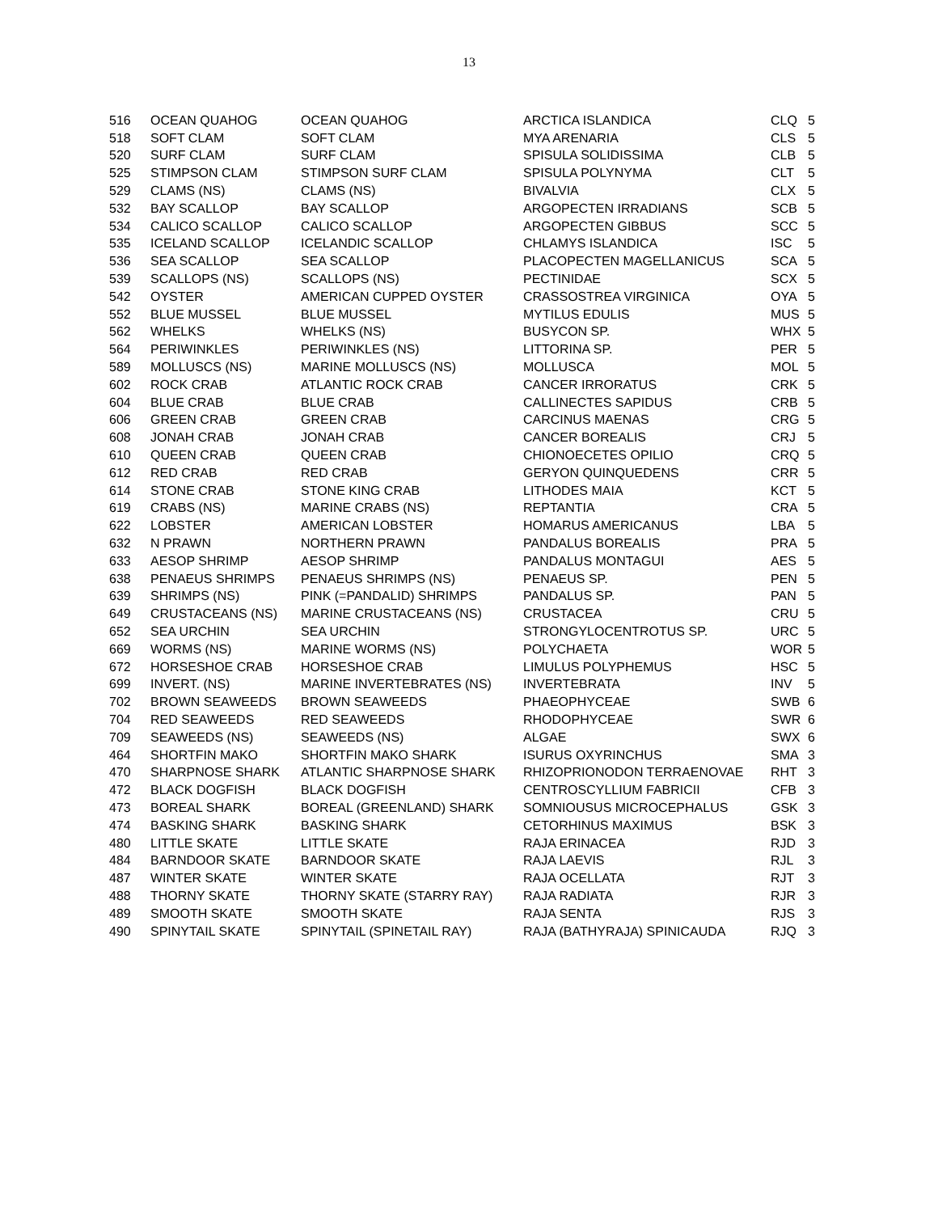13
| 516 | OCEAN QUAHOG | OCEAN QUAHOG | ARCTICA ISLANDICA | CLQ | 5 |
| 518 | SOFT CLAM | SOFT CLAM | MYA ARENARIA | CLS | 5 |
| 520 | SURF CLAM | SURF CLAM | SPISULA SOLIDISSIMA | CLB | 5 |
| 525 | STIMPSON CLAM | STIMPSON SURF CLAM | SPISULA POLYNYMA | CLT | 5 |
| 529 | CLAMS (NS) | CLAMS (NS) | BIVALVIA | CLX | 5 |
| 532 | BAY SCALLOP | BAY SCALLOP | ARGOPECTEN IRRADIANS | SCB | 5 |
| 534 | CALICO SCALLOP | CALICO SCALLOP | ARGOPECTEN GIBBUS | SCC | 5 |
| 535 | ICELAND SCALLOP | ICELANDIC SCALLOP | CHLAMYS ISLANDICA | ISC | 5 |
| 536 | SEA SCALLOP | SEA SCALLOP | PLACOPECTEN MAGELLANICUS | SCA | 5 |
| 539 | SCALLOPS (NS) | SCALLOPS (NS) | PECTINIDAE | SCX | 5 |
| 542 | OYSTER | AMERICAN CUPPED OYSTER | CRASSOSTREA VIRGINICA | OYA | 5 |
| 552 | BLUE MUSSEL | BLUE MUSSEL | MYTILUS EDULIS | MUS | 5 |
| 562 | WHELKS | WHELKS (NS) | BUSYCON SP. | WHX | 5 |
| 564 | PERIWINKLES | PERIWINKLES (NS) | LITTORINA SP. | PER | 5 |
| 589 | MOLLUSCS (NS) | MARINE MOLLUSCS (NS) | MOLLUSCA | MOL | 5 |
| 602 | ROCK CRAB | ATLANTIC ROCK CRAB | CANCER IRRORATUS | CRK | 5 |
| 604 | BLUE CRAB | BLUE CRAB | CALLINECTES SAPIDUS | CRB | 5 |
| 606 | GREEN CRAB | GREEN CRAB | CARCINUS MAENAS | CRG | 5 |
| 608 | JONAH CRAB | JONAH CRAB | CANCER BOREALIS | CRJ | 5 |
| 610 | QUEEN CRAB | QUEEN CRAB | CHIONOECETES OPILIO | CRQ | 5 |
| 612 | RED CRAB | RED CRAB | GERYON QUINQUEDENS | CRR | 5 |
| 614 | STONE CRAB | STONE KING CRAB | LITHODES MAIA | KCT | 5 |
| 619 | CRABS (NS) | MARINE CRABS (NS) | REPTANTIA | CRA | 5 |
| 622 | LOBSTER | AMERICAN LOBSTER | HOMARUS AMERICANUS | LBA | 5 |
| 632 | N PRAWN | NORTHERN PRAWN | PANDALUS BOREALIS | PRA | 5 |
| 633 | AESOP SHRIMP | AESOP SHRIMP | PANDALUS MONTAGUI | AES | 5 |
| 638 | PENAEUS SHRIMPS | PENAEUS SHRIMPS (NS) | PENAEUS SP. | PEN | 5 |
| 639 | SHRIMPS (NS) | PINK (=PANDALID) SHRIMPS | PANDALUS SP. | PAN | 5 |
| 649 | CRUSTACEANS (NS) | MARINE CRUSTACEANS (NS) | CRUSTACEA | CRU | 5 |
| 652 | SEA URCHIN | SEA URCHIN | STRONGYLOCENTROTUS SP. | URC | 5 |
| 669 | WORMS (NS) | MARINE WORMS (NS) | POLYCHAETA | WOR | 5 |
| 672 | HORSESHOE CRAB | HORSESHOE CRAB | LIMULUS POLYPHEMUS | HSC | 5 |
| 699 | INVERT. (NS) | MARINE INVERTEBRATES (NS) | INVERTEBRATA | INV | 5 |
| 702 | BROWN SEAWEEDS | BROWN SEAWEEDS | PHAEOPHYCEAE | SWB | 6 |
| 704 | RED SEAWEEDS | RED SEAWEEDS | RHODOPHYCEAE | SWR | 6 |
| 709 | SEAWEEDS (NS) | SEAWEEDS (NS) | ALGAE | SWX | 6 |
| 464 | SHORTFIN MAKO | SHORTFIN MAKO SHARK | ISURUS OXYRINCHUS | SMA | 3 |
| 470 | SHARPNOSE SHARK | ATLANTIC SHARPNOSE SHARK | RHIZOPRIONODON TERRAENOVAE | RHT | 3 |
| 472 | BLACK DOGFISH | BLACK DOGFISH | CENTROSCYLLIUM FABRICII | CFB | 3 |
| 473 | BOREAL SHARK | BOREAL (GREENLAND) SHARK | SOMNIOUSUS MICROCEPHALUS | GSK | 3 |
| 474 | BASKING SHARK | BASKING SHARK | CETORHINUS MAXIMUS | BSK | 3 |
| 480 | LITTLE SKATE | LITTLE SKATE | RAJA ERINACEA | RJD | 3 |
| 484 | BARNDOOR SKATE | BARNDOOR SKATE | RAJA LAEVIS | RJL | 3 |
| 487 | WINTER SKATE | WINTER SKATE | RAJA OCELLATA | RJT | 3 |
| 488 | THORNY SKATE | THORNY SKATE (STARRY RAY) | RAJA RADIATA | RJR | 3 |
| 489 | SMOOTH SKATE | SMOOTH SKATE | RAJA SENTA | RJS | 3 |
| 490 | SPINYTAIL SKATE | SPINYTAIL (SPINETAIL RAY) | RAJA (BATHYRAJA) SPINICAUDA | RJQ | 3 |